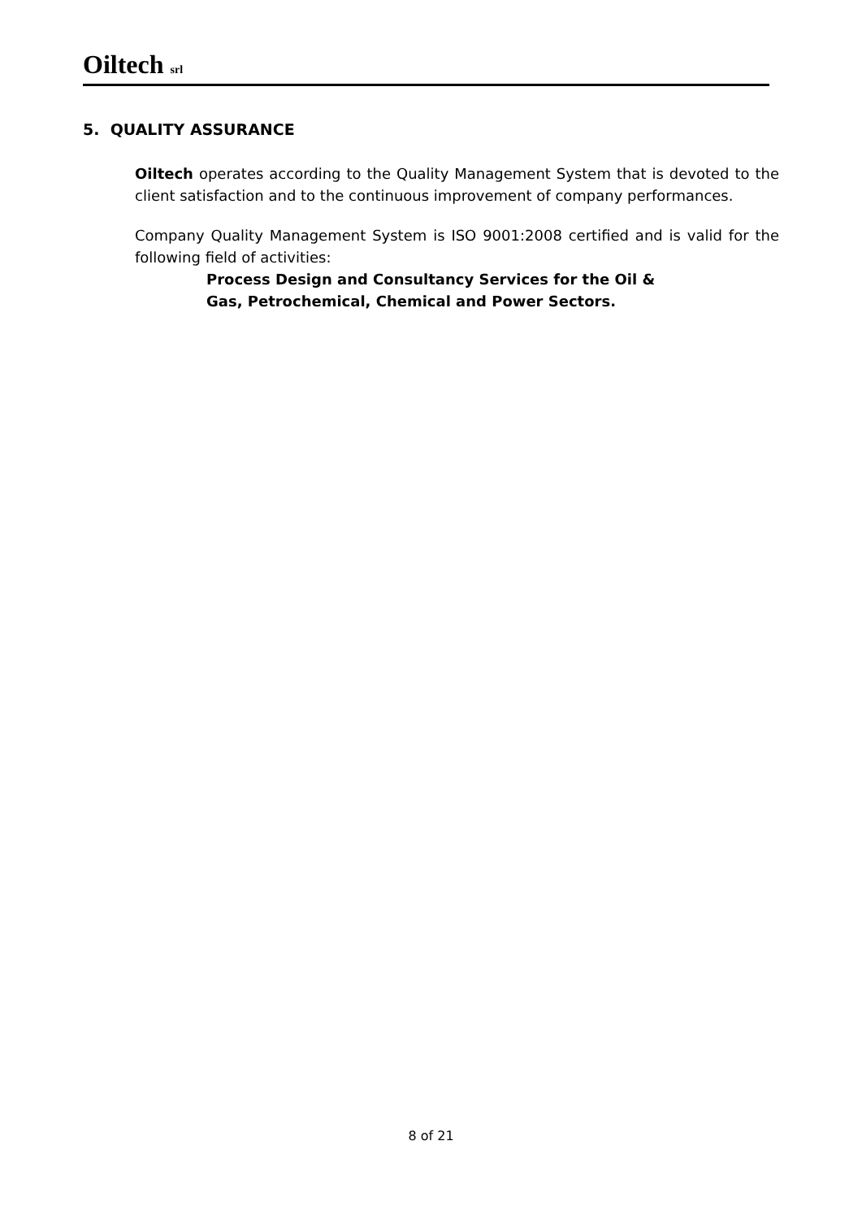Oiltech srl
5. QUALITY ASSURANCE
Oiltech operates according to the Quality Management System that is devoted to the client satisfaction and to the continuous improvement of company performances.
Company Quality Management System is ISO 9001:2008 certified and is valid for the following field of activities:
Process Design and Consultancy Services for the Oil & Gas, Petrochemical, Chemical and Power Sectors.
8 of 21